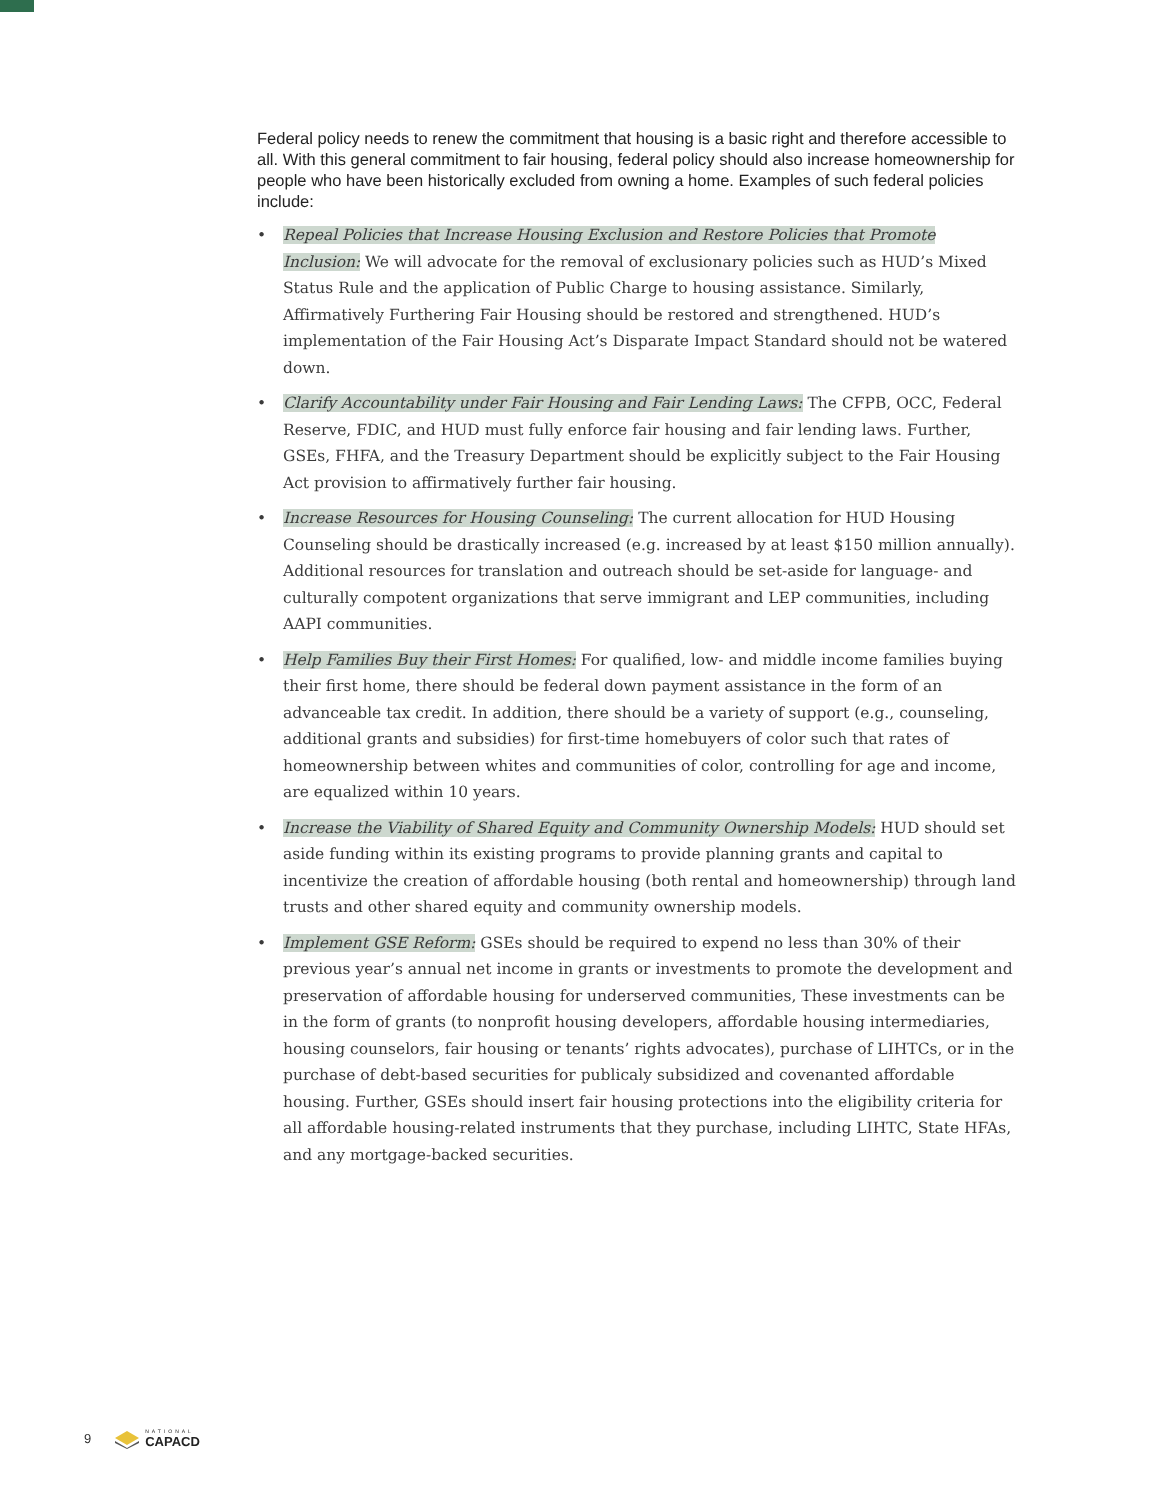Federal policy needs to renew the commitment that housing is a basic right and therefore accessible to all. With this general commitment to fair housing, federal policy should also increase homeownership for people who have been historically excluded from owning a home. Examples of such federal policies include:
• Repeal Policies that Increase Housing Exclusion and Restore Policies that Promote Inclusion: We will advocate for the removal of exclusionary policies such as HUD’s Mixed Status Rule and the application of Public Charge to housing assistance. Similarly, Affirmatively Furthering Fair Housing should be restored and strengthened. HUD’s implementation of the Fair Housing Act’s Disparate Impact Standard should not be watered down.
• Clarify Accountability under Fair Housing and Fair Lending Laws: The CFPB, OCC, Federal Reserve, FDIC, and HUD must fully enforce fair housing and fair lending laws. Further, GSEs, FHFA, and the Treasury Department should be explicitly subject to the Fair Housing Act provision to affirmatively further fair housing.
• Increase Resources for Housing Counseling: The current allocation for HUD Housing Counseling should be drastically increased (e.g. increased by at least $150 million annually). Additional resources for translation and outreach should be set-aside for language- and culturally compotent organizations that serve immigrant and LEP communities, including AAPI communities.
• Help Families Buy their First Homes: For qualified, low- and middle income families buying their first home, there should be federal down payment assistance in the form of an advanceable tax credit. In addition, there should be a variety of support (e.g., counseling, additional grants and subsidies) for first-time homebuyers of color such that rates of homeownership between whites and communities of color, controlling for age and income, are equalized within 10 years.
• Increase the Viability of Shared Equity and Community Ownership Models: HUD should set aside funding within its existing programs to provide planning grants and capital to incentivize the creation of affordable housing (both rental and homeownership) through land trusts and other shared equity and community ownership models.
• Implement GSE Reform: GSEs should be required to expend no less than 30% of their previous year’s annual net income in grants or investments to promote the development and preservation of affordable housing for underserved communities, These investments can be in the form of grants (to nonprofit housing developers, affordable housing intermediaries, housing counselors, fair housing or tenants’ rights advocates), purchase of LIHTCs, or in the purchase of debt-based securities for publicaly subsidized and covenanted affordable housing. Further, GSEs should insert fair housing protections into the eligibility criteria for all affordable housing-related instruments that they purchase, including LIHTC, State HFAs, and any mortgage-backed securities.
9 NATIONAL
CAPACD